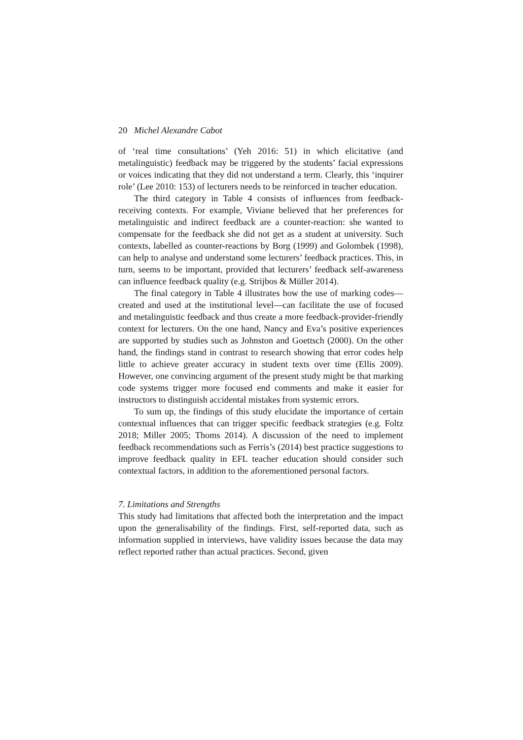20 Michel Alexandre Cabot
of ‘real time consultations’ (Yeh 2016: 51) in which elicitative (and metalinguistic) feedback may be triggered by the students’ facial expressions or voices indicating that they did not understand a term. Clearly, this ‘inquirer role’ (Lee 2010: 153) of lecturers needs to be reinforced in teacher education.
The third category in Table 4 consists of influences from feedback-receiving contexts. For example, Viviane believed that her preferences for metalinguistic and indirect feedback are a counter-reaction: she wanted to compensate for the feedback she did not get as a student at university. Such contexts, labelled as counter-reactions by Borg (1999) and Golombek (1998), can help to analyse and understand some lecturers’ feedback practices. This, in turn, seems to be important, provided that lecturers’ feedback self-awareness can influence feedback quality (e.g. Strijbos & Müller 2014).
The final category in Table 4 illustrates how the use of marking codes—created and used at the institutional level—can facilitate the use of focused and metalinguistic feedback and thus create a more feedback-provider-friendly context for lecturers. On the one hand, Nancy and Eva’s positive experiences are supported by studies such as Johnston and Goettsch (2000). On the other hand, the findings stand in contrast to research showing that error codes help little to achieve greater accuracy in student texts over time (Ellis 2009). However, one convincing argument of the present study might be that marking code systems trigger more focused end comments and make it easier for instructors to distinguish accidental mistakes from systemic errors.
To sum up, the findings of this study elucidate the importance of certain contextual influences that can trigger specific feedback strategies (e.g. Foltz 2018; Miller 2005; Thoms 2014). A discussion of the need to implement feedback recommendations such as Ferris’s (2014) best practice suggestions to improve feedback quality in EFL teacher education should consider such contextual factors, in addition to the aforementioned personal factors.
7. Limitations and Strengths
This study had limitations that affected both the interpretation and the impact upon the generalisability of the findings. First, self-reported data, such as information supplied in interviews, have validity issues because the data may reflect reported rather than actual practices. Second, given